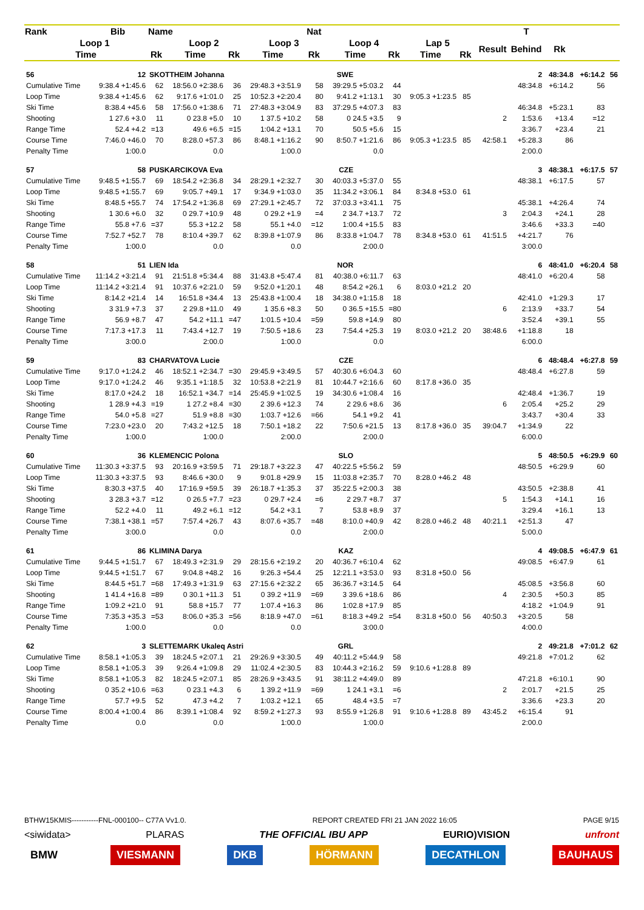| Rank | Bib | Name | | | | Nat | | | | | | | | T | | | |
| --- | --- | --- | --- | --- | --- | --- | --- | --- | --- | --- | --- | --- | --- | --- | --- | --- | --- |
| Loop 1 | | | Loop 2 | | Loop 3 | | Loop 4 | | | Lap 5 | | | Result | Behind | Rk | | |
| Time | | Rk | Time | Rk | Time | Rk | Time | | Rk | Time | Rk | | | | | | |
| 56 | 12 | SKOTTHEIM Johanna | | | | SWE | | | | | | | | 2 | 48:34.8 | +6:14.2 | 56 |
| Cumulative Time | 9:38.4 +1:45.6 | 62 | 18:56.0 +2:38.6 | 36 | 29:48.3 +3:51.9 | 58 | 39:29.5 +5:03.2 | | 44 | | | | | 48:34.8 | +6:14.2 | 56 | |
| Loop Time | 9:38.4 +1:45.6 | 62 | 9:17.6 +1:01.0 | 25 | 10:52.3 +2:20.4 | 80 | 9:41.2 +1:13.1 | | 30 | 9:05.3 +1:23.5 | 85 | | | | | | |
| Ski Time | 8:38.4 +45.6 | 58 | 17:56.0 +1:38.6 | 71 | 27:48.3 +3:04.9 | 83 | 37:29.5 +4:07.3 | | 83 | | | | | 46:34.8 | +5:23.1 | 83 | |
| Shooting | 1 27.6 +3.0 | 11 | 0 23.8 +5.0 | 10 | 1 37.5 +10.2 | 58 | 0 24.5 +3.5 | | 9 | | | | 2 | 1:53.6 | +13.4 | =12 | |
| Range Time | 52.4 +4.2 | =13 | 49.6 +6.5 | =15 | 1:04.2 +13.1 | 70 | 50.5 +5.6 | | 15 | | | | | 3:36.7 | +23.4 | 21 | |
| Course Time | 7:46.0 +46.0 | 70 | 8:28.0 +57.3 | 86 | 8:48.1 +1:16.2 | 90 | 8:50.7 +1:21.6 | | 86 | 9:05.3 +1:23.5 | 85 | | 42:58.1 | +5:28.3 | 86 | | |
| Penalty Time | 1:00.0 | | 0.0 | | 1:00.0 | | 0.0 | | | | | | | 2:00.0 | | | |
| 57 | 58 | PUSKARCIKOVA Eva | | | | CZE | | | | | | | | 3 | 48:38.1 | +6:17.5 | 57 |
| Cumulative Time | 9:48.5 +1:55.7 | 69 | 18:54.2 +2:36.8 | 34 | 28:29.1 +2:32.7 | 30 | 40:03.3 +5:37.0 | | 55 | | | | | 48:38.1 | +6:17.5 | 57 | |
| Loop Time | 9:48.5 +1:55.7 | 69 | 9:05.7 +49.1 | 17 | 9:34.9 +1:03.0 | 35 | 11:34.2 +3:06.1 | | 84 | 8:34.8 +53.0 | 61 | | | | | | |
| Ski Time | 8:48.5 +55.7 | 74 | 17:54.2 +1:36.8 | 69 | 27:29.1 +2:45.7 | 72 | 37:03.3 +3:41.1 | | 75 | | | | | 45:38.1 | +4:26.4 | 74 | |
| Shooting | 1 30.6 +6.0 | 32 | 0 29.7 +10.9 | 48 | 0 29.2 +1.9 | =4 | 2 34.7 +13.7 | | 72 | | | | 3 | 2:04.3 | +24.1 | 28 | |
| Range Time | 55.8 +7.6 | =37 | 55.3 +12.2 | 58 | 55.1 +4.0 | =12 | 1:00.4 +15.5 | | 83 | | | | | 3:46.6 | +33.3 | =40 | |
| Course Time | 7:52.7 +52.7 | 78 | 8:10.4 +39.7 | 62 | 8:39.8 +1:07.9 | 86 | 8:33.8 +1:04.7 | | 78 | 8:34.8 +53.0 | 61 | | 41:51.5 | +4:21.7 | 76 | | |
| Penalty Time | 1:00.0 | | 0.0 | | 0.0 | | 2:00.0 | | | | | | | 3:00.0 | | | |
| 58 | 51 | LIEN Ida | | | | NOR | | | | | | | | 6 | 48:41.0 | +6:20.4 | 58 |
| Cumulative Time | 11:14.2 +3:21.4 | 91 | 21:51.8 +5:34.4 | 88 | 31:43.8 +5:47.4 | 81 | 40:38.0 +6:11.7 | | 63 | | | | | 48:41.0 | +6:20.4 | 58 | |
| Loop Time | 11:14.2 +3:21.4 | 91 | 10:37.6 +2:21.0 | 59 | 9:52.0 +1:20.1 | 48 | 8:54.2 +26.1 | | 6 | 8:03.0 +21.2 | 20 | | | | | | |
| Ski Time | 8:14.2 +21.4 | 14 | 16:51.8 +34.4 | 13 | 25:43.8 +1:00.4 | 18 | 34:38.0 +1:15.8 | | 18 | | | | | 42:41.0 | +1:29.3 | 17 | |
| Shooting | 3 31.9 +7.3 | 37 | 2 29.8 +11.0 | 49 | 1 35.6 +8.3 | 50 | 0 36.5 +15.5 | | =80 | | | | 6 | 2:13.9 | +33.7 | 54 | |
| Range Time | 56.9 +8.7 | 47 | 54.2 +11.1 | =47 | 1:01.5 +10.4 | =59 | 59.8 +14.9 | | 80 | | | | | 3:52.4 | +39.1 | 55 | |
| Course Time | 7:17.3 +17.3 | 11 | 7:43.4 +12.7 | 19 | 7:50.5 +18.6 | 23 | 7:54.4 +25.3 | | 19 | 8:03.0 +21.2 | 20 | | 38:48.6 | +1:18.8 | 18 | | |
| Penalty Time | 3:00.0 | | 2:00.0 | | 1:00.0 | | 0.0 | | | | | | | 6:00.0 | | | |
| 59 | 83 | CHARVATOVA Lucie | | | | CZE | | | | | | | | 6 | 48:48.4 | +6:27.8 | 59 |
| Cumulative Time | 9:17.0 +1:24.2 | 46 | 18:52.1 +2:34.7 | =30 | 29:45.9 +3:49.5 | 57 | 40:30.6 +6:04.3 | | 60 | | | | | 48:48.4 | +6:27.8 | 59 | |
| Loop Time | 9:17.0 +1:24.2 | 46 | 9:35.1 +1:18.5 | 32 | 10:53.8 +2:21.9 | 81 | 10:44.7 +2:16.6 | | 60 | 8:17.8 +36.0 | 35 | | | | | | |
| Ski Time | 8:17.0 +24.2 | 18 | 16:52.1 +34.7 | =14 | 25:45.9 +1:02.5 | 19 | 34:30.6 +1:08.4 | | 16 | | | | | 42:48.4 | +1:36.7 | 19 | |
| Shooting | 1 28.9 +4.3 | =19 | 1 27.2 +8.4 | =30 | 2 39.6 +12.3 | 74 | 2 29.6 +8.6 | | 36 | | | | 6 | 2:05.4 | +25.2 | 29 | |
| Range Time | 54.0 +5.8 | =27 | 51.9 +8.8 | =30 | 1:03.7 +12.6 | =66 | 54.1 +9.2 | | 41 | | | | | 3:43.7 | +30.4 | 33 | |
| Course Time | 7:23.0 +23.0 | 20 | 7:43.2 +12.5 | 18 | 7:50.1 +18.2 | 22 | 7:50.6 +21.5 | | 13 | 8:17.8 +36.0 | 35 | | 39:04.7 | +1:34.9 | 22 | | |
| Penalty Time | 1:00.0 | | 1:00.0 | | 2:00.0 | | 2:00.0 | | | | | | | 6:00.0 | | | |
| 60 | 36 | KLEMENCIC Polona | | | | SLO | | | | | | | | 5 | 48:50.5 | +6:29.9 | 60 |
| Cumulative Time | 11:30.3 +3:37.5 | 93 | 20:16.9 +3:59.5 | 71 | 29:18.7 +3:22.3 | 47 | 40:22.5 +5:56.2 | | 59 | | | | | 48:50.5 | +6:29.9 | 60 | |
| Loop Time | 11:30.3 +3:37.5 | 93 | 8:46.6 +30.0 | 9 | 9:01.8 +29.9 | 15 | 11:03.8 +2:35.7 | | 70 | 8:28.0 +46.2 | 48 | | | | | | |
| Ski Time | 8:30.3 +37.5 | 40 | 17:16.9 +59.5 | 39 | 26:18.7 +1:35.3 | 37 | 35:22.5 +2:00.3 | | 38 | | | | | 43:50.5 | +2:38.8 | 41 | |
| Shooting | 3 28.3 +3.7 | =12 | 0 26.5 +7.7 | =23 | 0 29.7 +2.4 | =6 | 2 29.7 +8.7 | | 37 | | | | 5 | 1:54.3 | +14.1 | 16 | |
| Range Time | 52.2 +4.0 | 11 | 49.2 +6.1 | =12 | 54.2 +3.1 | 7 | 53.8 +8.9 | | 37 | | | | | 3:29.4 | +16.1 | 13 | |
| Course Time | 7:38.1 +38.1 | =57 | 7:57.4 +26.7 | 43 | 8:07.6 +35.7 | =48 | 8:10.0 +40.9 | | 42 | 8:28.0 +46.2 | 48 | | 40:21.1 | +2:51.3 | 47 | | |
| Penalty Time | 3:00.0 | | 0.0 | | 0.0 | | 2:00.0 | | | | | | | 5:00.0 | | | |
| 61 | 86 | KLIMINA Darya | | | | KAZ | | | | | | | | 4 | 49:08.5 | +6:47.9 | 61 |
| Cumulative Time | 9:44.5 +1:51.7 | 67 | 18:49.3 +2:31.9 | 29 | 28:15.6 +2:19.2 | 20 | 40:36.7 +6:10.4 | | 62 | | | | | 49:08.5 | +6:47.9 | 61 | |
| Loop Time | 9:44.5 +1:51.7 | 67 | 9:04.8 +48.2 | 16 | 9:26.3 +54.4 | 25 | 12:21.1 +3:53.0 | | 93 | 8:31.8 +50.0 | 56 | | | | | | |
| Ski Time | 8:44.5 +51.7 | =68 | 17:49.3 +1:31.9 | 63 | 27:15.6 +2:32.2 | 65 | 36:36.7 +3:14.5 | | 64 | | | | | 45:08.5 | +3:56.8 | 60 | |
| Shooting | 1 41.4 +16.8 | =89 | 0 30.1 +11.3 | 51 | 0 39.2 +11.9 | =69 | 3 39.6 +18.6 | | 86 | | | | 4 | 2:30.5 | +50.3 | 85 | |
| Range Time | 1:09.2 +21.0 | 91 | 58.8 +15.7 | 77 | 1:07.4 +16.3 | 86 | 1:02.8 +17.9 | | 85 | | | | | 4:18.2 | +1:04.9 | 91 | |
| Course Time | 7:35.3 +35.3 | =53 | 8:06.0 +35.3 | =56 | 8:18.9 +47.0 | =61 | 8:18.3 +49.2 | | =54 | 8:31.8 +50.0 | 56 | | 40:50.3 | +3:20.5 | 58 | | |
| Penalty Time | 1:00.0 | | 0.0 | | 0.0 | | 3:00.0 | | | | | | | 4:00.0 | | | |
| 62 | 3 | SLETTEMARK Ukaleq Astri | | | | GRL | | | | | | | | 2 | 49:21.8 | +7:01.2 | 62 |
| Cumulative Time | 8:58.1 +1:05.3 | 39 | 18:24.5 +2:07.1 | 21 | 29:26.9 +3:30.5 | 49 | 40:11.2 +5:44.9 | | 58 | | | | | 49:21.8 | +7:01.2 | 62 | |
| Loop Time | 8:58.1 +1:05.3 | 39 | 9:26.4 +1:09.8 | 29 | 11:02.4 +2:30.5 | 83 | 10:44.3 +2:16.2 | | 59 | 9:10.6 +1:28.8 | 89 | | | | | | |
| Ski Time | 8:58.1 +1:05.3 | 82 | 18:24.5 +2:07.1 | 85 | 28:26.9 +3:43.5 | 91 | 38:11.2 +4:49.0 | | 89 | | | | | 47:21.8 | +6:10.1 | 90 | |
| Shooting | 0 35.2 +10.6 | =63 | 0 23.1 +4.3 | 6 | 1 39.2 +11.9 | =69 | 1 24.1 +3.1 | | =6 | | | | 2 | 2:01.7 | +21.5 | 25 | |
| Range Time | 57.7 +9.5 | 52 | 47.3 +4.2 | 7 | 1:03.2 +12.1 | 65 | 48.4 +3.5 | | =7 | | | | | 3:36.6 | +23.3 | 20 | |
| Course Time | 8:00.4 +1:00.4 | 86 | 8:39.1 +1:08.4 | 92 | 8:59.2 +1:27.3 | 93 | 8:55.9 +1:26.8 | | 91 | 9:10.6 +1:28.8 | 89 | | 43:45.2 | +6:15.4 | 91 | | |
| Penalty Time | 0.0 | | 0.0 | | 1:00.0 | | 1:00.0 | | | | | | | 2:00.0 | | | |
BTHW15KMIS-----------FNL-000100-- C77A Vv1.0. REPORT CREATED FRI 21 JAN 2022 16:05 PAGE 9/15
<siwidata> PLARAS THE OFFICIAL IBU APP EURIO)VISION unfront
BMW VIESMANN DKB HÖRMANN DECATHLON BAUHAUS